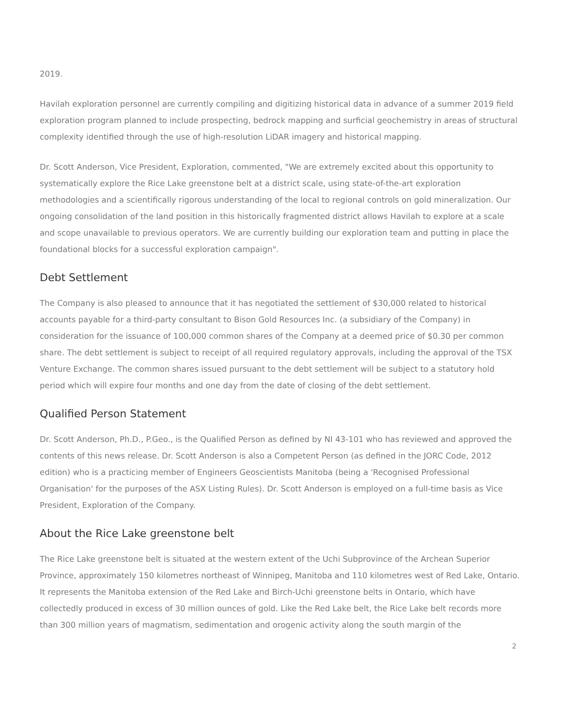2019.
Havilah exploration personnel are currently compiling and digitizing historical data in advance of a summer 2019 field exploration program planned to include prospecting, bedrock mapping and surficial geochemistry in areas of structural complexity identified through the use of high-resolution LiDAR imagery and historical mapping.
Dr. Scott Anderson, Vice President, Exploration, commented, "We are extremely excited about this opportunity to systematically explore the Rice Lake greenstone belt at a district scale, using state-of-the-art exploration methodologies and a scientifically rigorous understanding of the local to regional controls on gold mineralization. Our ongoing consolidation of the land position in this historically fragmented district allows Havilah to explore at a scale and scope unavailable to previous operators. We are currently building our exploration team and putting in place the foundational blocks for a successful exploration campaign".
Debt Settlement
The Company is also pleased to announce that it has negotiated the settlement of $30,000 related to historical accounts payable for a third-party consultant to Bison Gold Resources Inc. (a subsidiary of the Company) in consideration for the issuance of 100,000 common shares of the Company at a deemed price of $0.30 per common share. The debt settlement is subject to receipt of all required regulatory approvals, including the approval of the TSX Venture Exchange. The common shares issued pursuant to the debt settlement will be subject to a statutory hold period which will expire four months and one day from the date of closing of the debt settlement.
Qualified Person Statement
Dr. Scott Anderson, Ph.D., P.Geo., is the Qualified Person as defined by NI 43-101 who has reviewed and approved the contents of this news release. Dr. Scott Anderson is also a Competent Person (as defined in the JORC Code, 2012 edition) who is a practicing member of Engineers Geoscientists Manitoba (being a 'Recognised Professional Organisation' for the purposes of the ASX Listing Rules). Dr. Scott Anderson is employed on a full-time basis as Vice President, Exploration of the Company.
About the Rice Lake greenstone belt
The Rice Lake greenstone belt is situated at the western extent of the Uchi Subprovince of the Archean Superior Province, approximately 150 kilometres northeast of Winnipeg, Manitoba and 110 kilometres west of Red Lake, Ontario. It represents the Manitoba extension of the Red Lake and Birch-Uchi greenstone belts in Ontario, which have collectedly produced in excess of 30 million ounces of gold. Like the Red Lake belt, the Rice Lake belt records more than 300 million years of magmatism, sedimentation and orogenic activity along the south margin of the
2